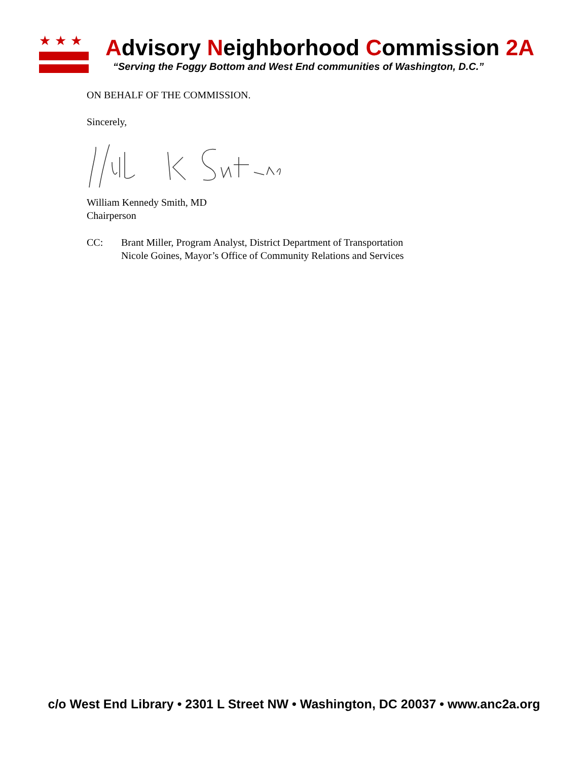★★★
Advisory Neighborhood Commission 2A
“Serving the Foggy Bottom and West End communities of Washington, D.C.”
ON BEHALF OF THE COMMISSION.
Sincerely,
William Kennedy Smith, MD
Chairperson
CC: Brant Miller, Program Analyst, District Department of Transportation
Nicole Goines, Mayor’s Office of Community Relations and Services
c/o West End Library • 2301 L Street NW • Washington, DC 20037 • www.anc2a.org